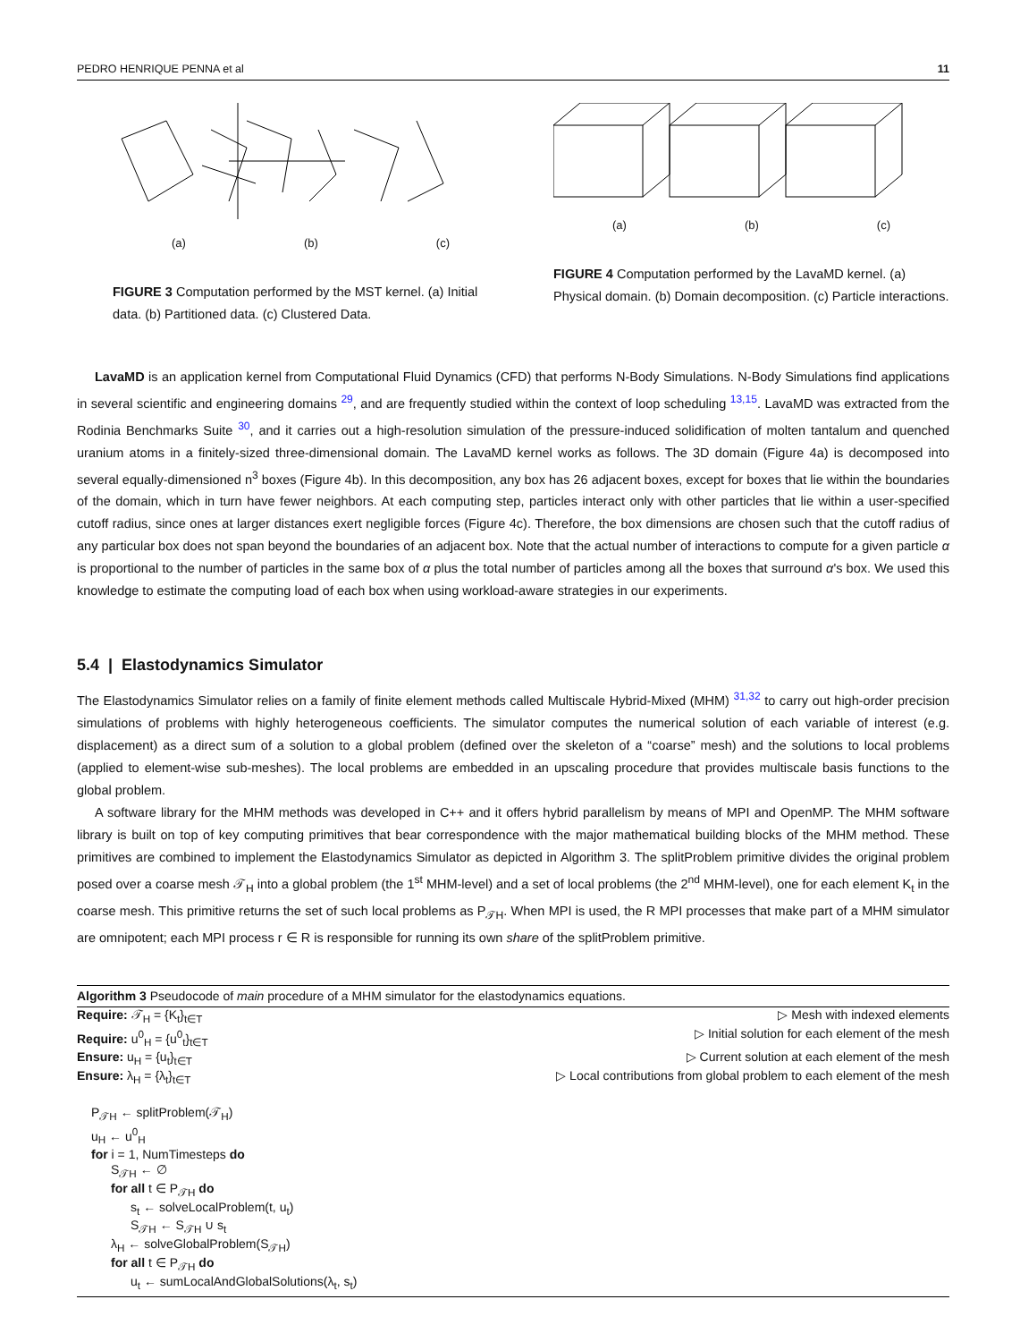PEDRO HENRIQUE PENNA et al 11
(a) (b) (c)
FIGURE 3 Computation performed by the MST kernel. (a) Initial data. (b) Partitioned data. (c) Clustered Data.
(a) (b) (c)
FIGURE 4 Computation performed by the LavaMD kernel. (a) Physical domain. (b) Domain decomposition. (c) Particle interactions.
LavaMD is an application kernel from Computational Fluid Dynamics (CFD) that performs N-Body Simulations. N-Body Simulations find applications in several scientific and engineering domains <sup>29</sup>, and are frequently studied within the context of loop scheduling <sup>13,15</sup>. LavaMD was extracted from the Rodinia Benchmarks Suite <sup>30</sup>, and it carries out a high-resolution simulation of the pressure-induced solidification of molten tantalum and quenched uranium atoms in a finitely-sized three-dimensional domain. The LavaMD kernel works as follows. The 3D domain (Figure 4a) is decomposed into several equally-dimensioned n<sup>3</sup> boxes (Figure 4b). In this decomposition, any box has 26 adjacent boxes, except for boxes that lie within the boundaries of the domain, which in turn have fewer neighbors. At each computing step, particles interact only with other particles that lie within a user-specified cutoff radius, since ones at larger distances exert negligible forces (Figure 4c). Therefore, the box dimensions are chosen such that the cutoff radius of any particular box does not span beyond the boundaries of an adjacent box. Note that the actual number of interactions to compute for a given particle α is proportional to the number of particles in the same box of α plus the total number of particles among all the boxes that surround α's box. We used this knowledge to estimate the computing load of each box when using workload-aware strategies in our experiments.
5.4 | Elastodynamics Simulator
The Elastodynamics Simulator relies on a family of finite element methods called Multiscale Hybrid-Mixed (MHM) <sup>31,32</sup> to carry out high-order precision simulations of problems with highly heterogeneous coefficients. The simulator computes the numerical solution of each variable of interest (e.g. displacement) as a direct sum of a solution to a global problem (defined over the skeleton of a “coarse” mesh) and the solutions to local problems (applied to element-wise sub-meshes). The local problems are embedded in an upscaling procedure that provides multiscale basis functions to the global problem.
A software library for the MHM methods was developed in C++ and it offers hybrid parallelism by means of MPI and OpenMP. The MHM software library is built on top of key computing primitives that bear correspondence with the major mathematical building blocks of the MHM method. These primitives are combined to implement the Elastodynamics Simulator as depicted in Algorithm 3. The splitProblem primitive divides the original problem posed over a coarse mesh 𝒯<sub>H</sub> into a global problem (the 1<sup>st</sup> MHM-level) and a set of local problems (the 2<sup>nd</sup> MHM-level), one for each element K<sub>t</sub> in the coarse mesh. This primitive returns the set of such local problems as P<sub>𝒯H</sub>. When MPI is used, the R MPI processes that make part of a MHM simulator are omnipotent; each MPI process r ∈ R is responsible for running its own share of the splitProblem primitive.
Algorithm 3 Pseudocode of main procedure of a MHM simulator for the elastodynamics equations.
Require: 𝒯<sub>H</sub> = {K<sub>t</sub>}<sub>t∈T</sub> ▷ Mesh with indexed elements
Require: u<sup>0</sup><sub>H</sub> = {u<sup>0</sup><sub>t</sub>}<sub>t∈T</sub> ▷ Initial solution for each element of the mesh
Ensure: u<sub>H</sub> = {u<sub>t</sub>}<sub>t∈T</sub> ▷ Current solution at each element of the mesh
Ensure: λ<sub>H</sub> = {λ<sub>t</sub>}<sub>t∈T</sub> ▷ Local contributions from global problem to each element of the mesh
P<sub>𝒯H</sub> ← splitProblem(𝒯<sub>H</sub>)
u<sub>H</sub> ← u<sup>0</sup><sub>H</sub>
for i = 1, NumTimesteps do
S<sub>𝒯H</sub> ← ∅
for all t ∈ P<sub>𝒯H</sub> do
s<sub>t</sub> ← solveLocalProblem(t, u<sub>t</sub>)
S<sub>𝒯H</sub> ← S<sub>𝒯H</sub> ∪ s<sub>t</sub>
λ<sub>H</sub> ← solveGlobalProblem(S<sub>𝒯H</sub>)
for all t ∈ P<sub>𝒯H</sub> do
u<sub>t</sub> ← sumLocalAndGlobalSolutions(λ<sub>t</sub>, s<sub>t</sub>)